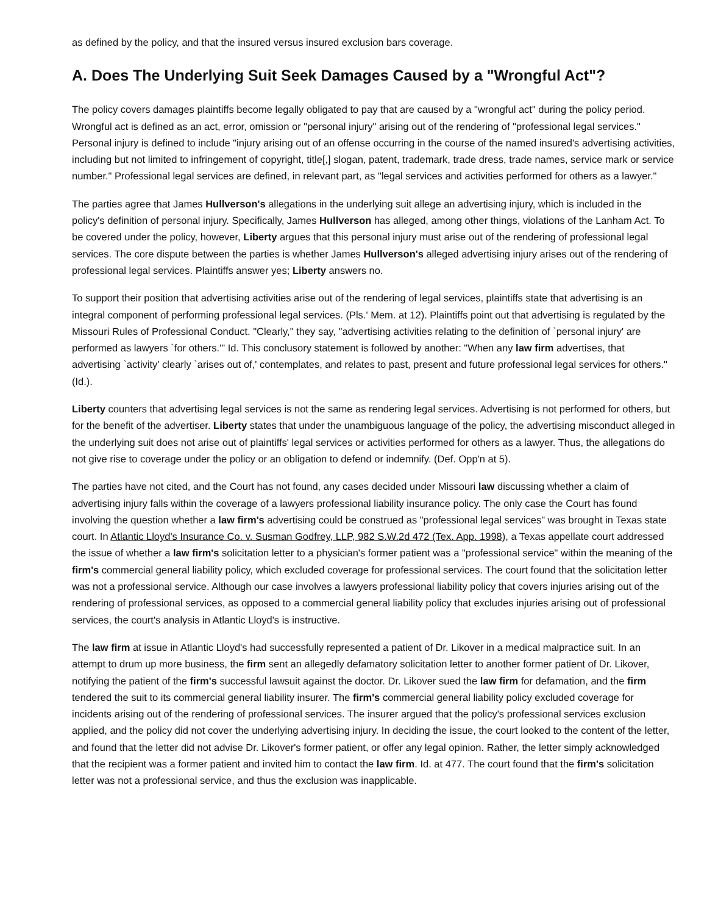as defined by the policy, and that the insured versus insured exclusion bars coverage.
A. Does The Underlying Suit Seek Damages Caused by a "Wrongful Act"?
The policy covers damages plaintiffs become legally obligated to pay that are caused by a "wrongful act" during the policy period. Wrongful act is defined as an act, error, omission or "personal injury" arising out of the rendering of "professional legal services." Personal injury is defined to include "injury arising out of an offense occurring in the course of the named insured's advertising activities, including but not limited to infringement of copyright, title[,] slogan, patent, trademark, trade dress, trade names, service mark or service number." Professional legal services are defined, in relevant part, as "legal services and activities performed for others as a lawyer."
The parties agree that James Hullverson's allegations in the underlying suit allege an advertising injury, which is included in the policy's definition of personal injury. Specifically, James Hullverson has alleged, among other things, violations of the Lanham Act. To be covered under the policy, however, Liberty argues that this personal injury must arise out of the rendering of professional legal services. The core dispute between the parties is whether James Hullverson's alleged advertising injury arises out of the rendering of professional legal services. Plaintiffs answer yes; Liberty answers no.
To support their position that advertising activities arise out of the rendering of legal services, plaintiffs state that advertising is an integral component of performing professional legal services. (Pls.' Mem. at 12). Plaintiffs point out that advertising is regulated by the Missouri Rules of Professional Conduct. "Clearly," they say, "advertising activities relating to the definition of `personal injury' are performed as lawyers `for others.'" Id. This conclusory statement is followed by another: "When any law firm advertises, that advertising `activity' clearly `arises out of,' contemplates, and relates to past, present and future professional legal services for others." (Id.).
Liberty counters that advertising legal services is not the same as rendering legal services. Advertising is not performed for others, but for the benefit of the advertiser. Liberty states that under the unambiguous language of the policy, the advertising misconduct alleged in the underlying suit does not arise out of plaintiffs' legal services or activities performed for others as a lawyer. Thus, the allegations do not give rise to coverage under the policy or an obligation to defend or indemnify. (Def. Opp'n at 5).
The parties have not cited, and the Court has not found, any cases decided under Missouri law discussing whether a claim of advertising injury falls within the coverage of a lawyers professional liability insurance policy. The only case the Court has found involving the question whether a law firm's advertising could be construed as "professional legal services" was brought in Texas state court. In Atlantic Lloyd's Insurance Co. v. Susman Godfrey, LLP, 982 S.W.2d 472 (Tex. App. 1998), a Texas appellate court addressed the issue of whether a law firm's solicitation letter to a physician's former patient was a "professional service" within the meaning of the firm's commercial general liability policy, which excluded coverage for professional services. The court found that the solicitation letter was not a professional service. Although our case involves a lawyers professional liability policy that covers injuries arising out of the rendering of professional services, as opposed to a commercial general liability policy that excludes injuries arising out of professional services, the court's analysis in Atlantic Lloyd's is instructive.
The law firm at issue in Atlantic Lloyd's had successfully represented a patient of Dr. Likover in a medical malpractice suit. In an attempt to drum up more business, the firm sent an allegedly defamatory solicitation letter to another former patient of Dr. Likover, notifying the patient of the firm's successful lawsuit against the doctor. Dr. Likover sued the law firm for defamation, and the firm tendered the suit to its commercial general liability insurer. The firm's commercial general liability policy excluded coverage for incidents arising out of the rendering of professional services. The insurer argued that the policy's professional services exclusion applied, and the policy did not cover the underlying advertising injury. In deciding the issue, the court looked to the content of the letter, and found that the letter did not advise Dr. Likover's former patient, or offer any legal opinion. Rather, the letter simply acknowledged that the recipient was a former patient and invited him to contact the law firm. Id. at 477. The court found that the firm's solicitation letter was not a professional service, and thus the exclusion was inapplicable.